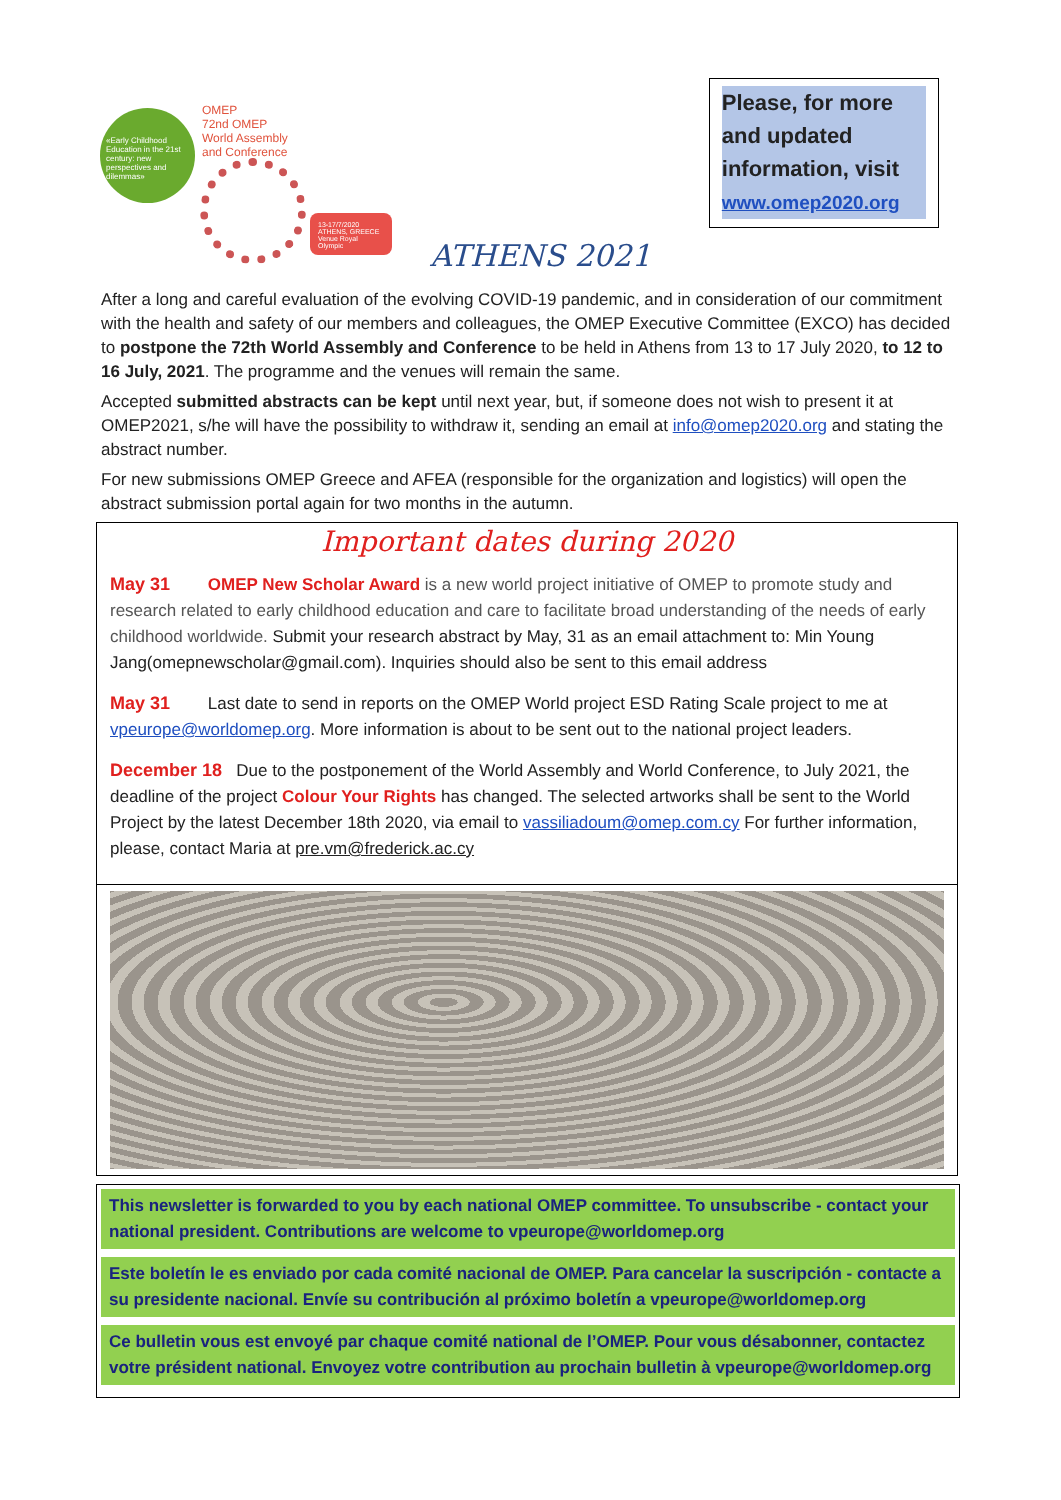«Early Childhood Education in the 21st century: new perspectives and dilemmas»
OMEP
72nd OMEP
World Assembly
and Conference
13-17/7/2020 ATHENS, GREECE Venue Royal Olympic
ATHENS 2021
Please, for more and updated information, visit www.omep2020.org
After a long and careful evaluation of the evolving COVID-19 pandemic, and in consideration of our commitment with the health and safety of our members and colleagues, the OMEP Executive Committee (EXCO) has decided to postpone the 72th World Assembly and Conference to be held in Athens from 13 to 17 July 2020, to 12 to 16 July, 2021. The programme and the venues will remain the same.
Accepted submitted abstracts can be kept until next year, but, if someone does not wish to present it at OMEP2021, s/he will have the possibility to withdraw it, sending an email at info@omep2020.org and stating the abstract number.
For new submissions OMEP Greece and AFEA (responsible for the organization and logistics) will open the abstract submission portal again for two months in the autumn.
Important dates during 2020
May 31 OMEP New Scholar Award is a new world project initiative of OMEP to promote study and research related to early childhood education and care to facilitate broad understanding of the needs of early childhood worldwide. Submit your research abstract by May, 31 as an email attachment to: Min Young Jang(omepnewscholar@gmail.com). Inquiries should also be sent to this email address
May 31 Last date to send in reports on the OMEP World project ESD Rating Scale project to me at vpeurope@worldomep.org. More information is about to be sent out to the national project leaders.
December 18 Due to the postponement of the World Assembly and World Conference, to July 2021, the deadline of the project Colour Your Rights has changed. The selected artworks shall be sent to the World Project by the latest December 18th 2020, via email to vassiliadoum@omep.com.cy For further information, please, contact Maria at pre.vm@frederick.ac.cy
This newsletter is forwarded to you by each national OMEP committee. To unsubscribe - contact your national president. Contributions are welcome to vpeurope@worldomep.org
Este boletín le es enviado por cada comité nacional de OMEP. Para cancelar la suscripción - contacte a su presidente nacional. Envíe su contribución al próximo boletín a vpeurope@worldomep.org
Ce bulletin vous est envoyé par chaque comité national de l’OMEP. Pour vous désabonner, contactez votre président national. Envoyez votre contribution au prochain bulletin à vpeurope@worldomep.org